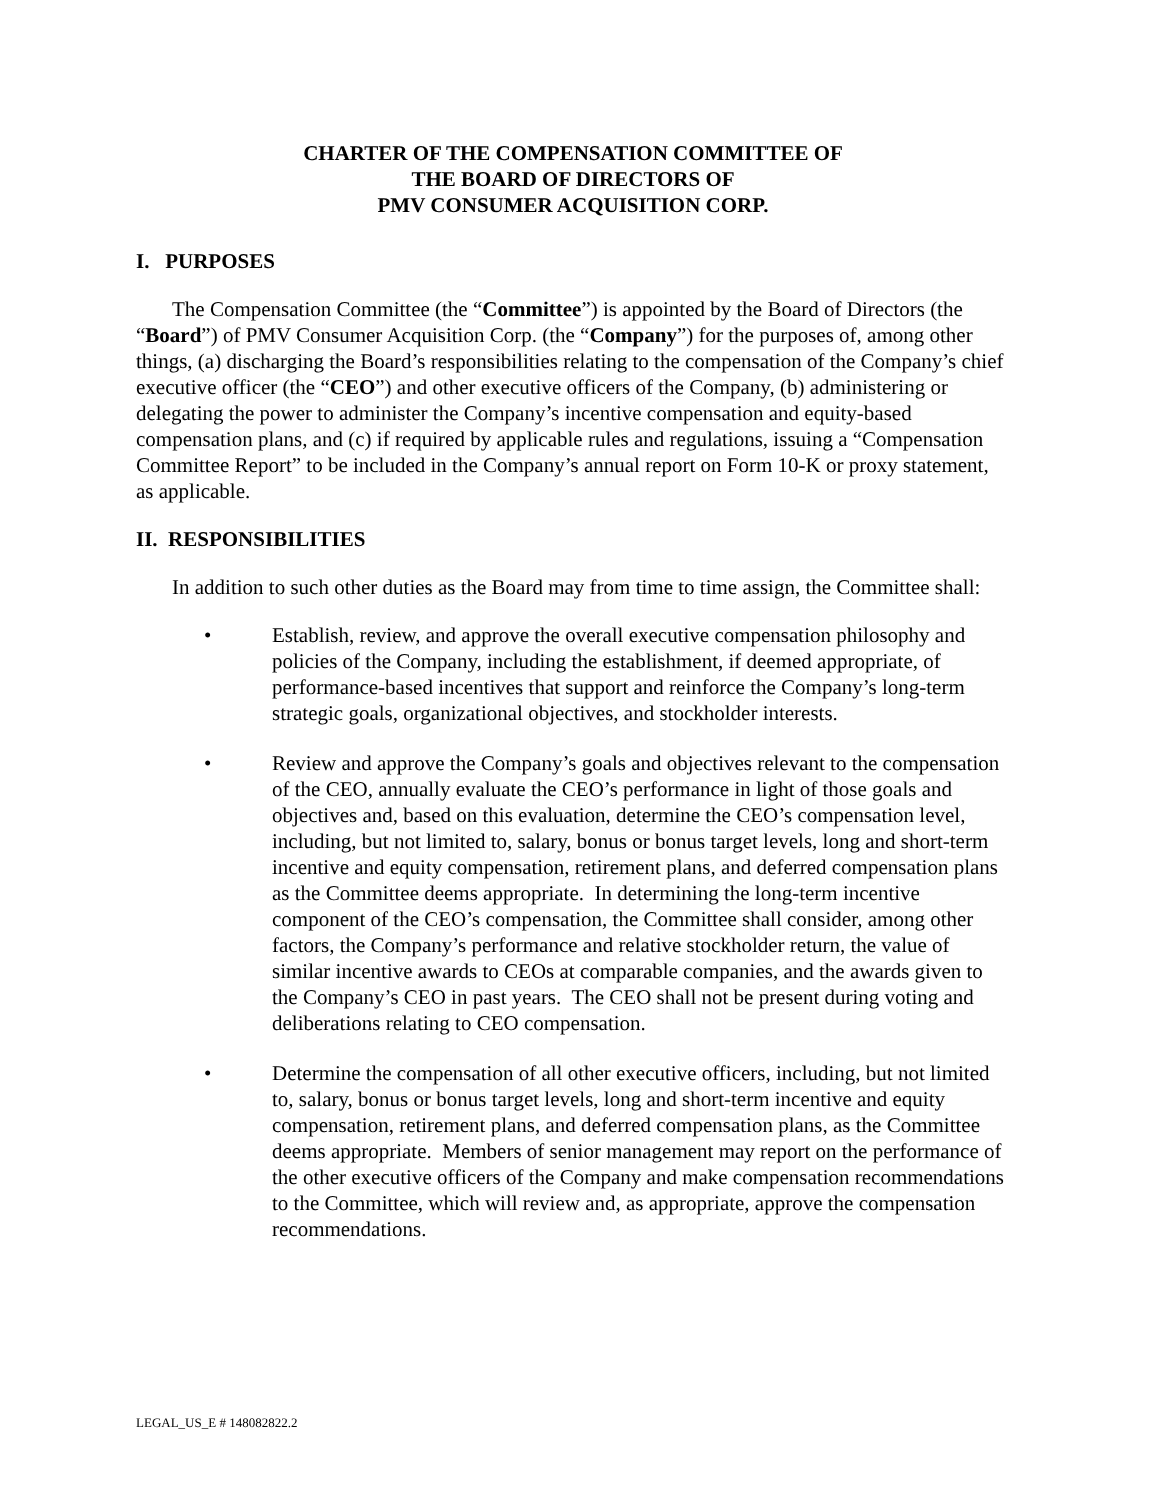CHARTER OF THE COMPENSATION COMMITTEE OF
THE BOARD OF DIRECTORS OF
PMV CONSUMER ACQUISITION CORP.
I. PURPOSES
The Compensation Committee (the “Committee”) is appointed by the Board of Directors (the “Board”) of PMV Consumer Acquisition Corp. (the “Company”) for the purposes of, among other things, (a) discharging the Board’s responsibilities relating to the compensation of the Company’s chief executive officer (the “CEO”) and other executive officers of the Company, (b) administering or delegating the power to administer the Company’s incentive compensation and equity-based compensation plans, and (c) if required by applicable rules and regulations, issuing a “Compensation Committee Report” to be included in the Company’s annual report on Form 10-K or proxy statement, as applicable.
II. RESPONSIBILITIES
In addition to such other duties as the Board may from time to time assign, the Committee shall:
• Establish, review, and approve the overall executive compensation philosophy and policies of the Company, including the establishment, if deemed appropriate, of performance-based incentives that support and reinforce the Company’s long-term strategic goals, organizational objectives, and stockholder interests.
• Review and approve the Company’s goals and objectives relevant to the compensation of the CEO, annually evaluate the CEO’s performance in light of those goals and objectives and, based on this evaluation, determine the CEO’s compensation level, including, but not limited to, salary, bonus or bonus target levels, long and short-term incentive and equity compensation, retirement plans, and deferred compensation plans as the Committee deems appropriate. In determining the long-term incentive component of the CEO’s compensation, the Committee shall consider, among other factors, the Company’s performance and relative stockholder return, the value of similar incentive awards to CEOs at comparable companies, and the awards given to the Company’s CEO in past years. The CEO shall not be present during voting and deliberations relating to CEO compensation.
• Determine the compensation of all other executive officers, including, but not limited to, salary, bonus or bonus target levels, long and short-term incentive and equity compensation, retirement plans, and deferred compensation plans, as the Committee deems appropriate. Members of senior management may report on the performance of the other executive officers of the Company and make compensation recommendations to the Committee, which will review and, as appropriate, approve the compensation recommendations.
LEGAL_US_E # 148082822.2